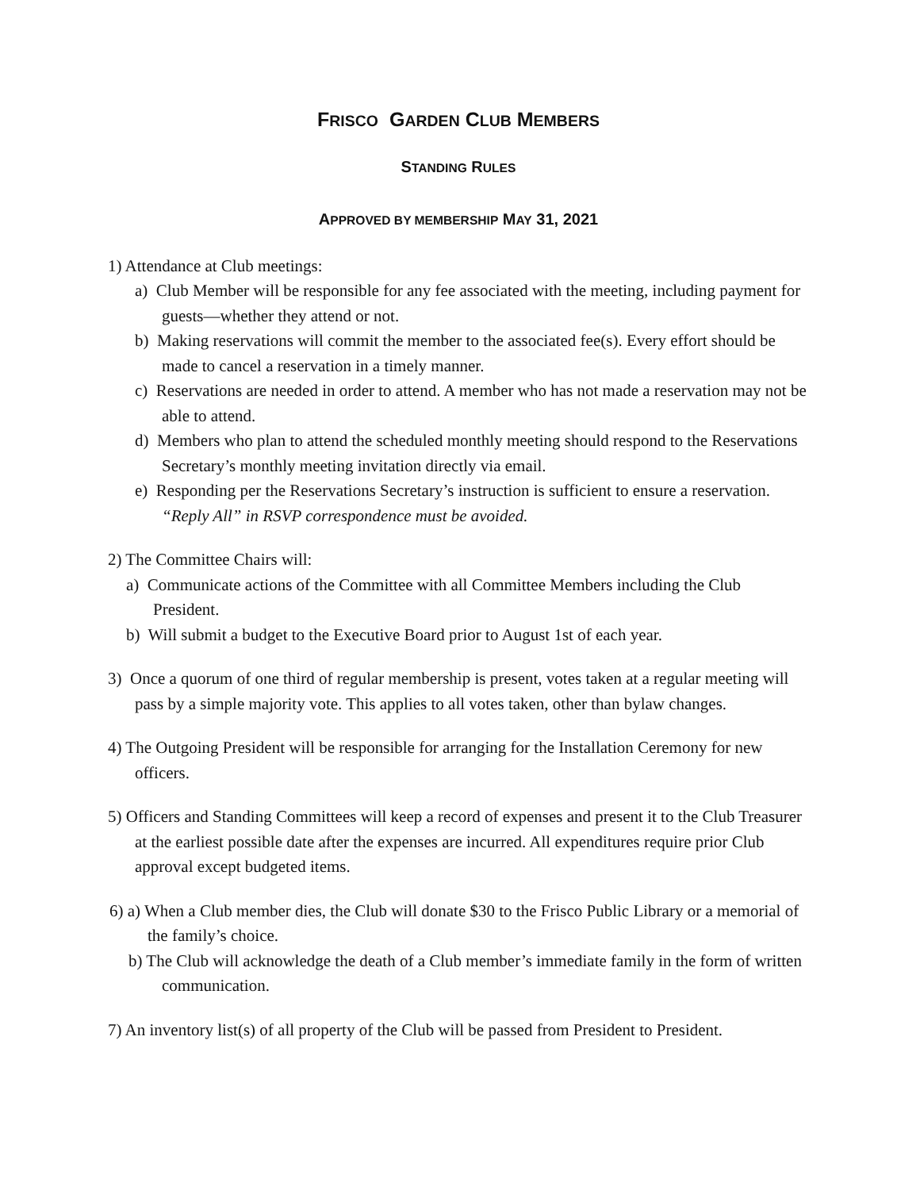FRISCO GARDEN CLUB MEMBERS
STANDING RULES
APPROVED BY MEMBERSHIP MAY 31, 2021
1) Attendance at Club meetings:
a) Club Member will be responsible for any fee associated with the meeting, including payment for guests—whether they attend or not.
b) Making reservations will commit the member to the associated fee(s). Every effort should be made to cancel a reservation in a timely manner.
c) Reservations are needed in order to attend. A member who has not made a reservation may not be able to attend.
d) Members who plan to attend the scheduled monthly meeting should respond to the Reservations Secretary’s monthly meeting invitation directly via email.
e) Responding per the Reservations Secretary’s instruction is sufficient to ensure a reservation. “Reply All” in RSVP correspondence must be avoided.
2) The Committee Chairs will:
a) Communicate actions of the Committee with all Committee Members including the Club President.
b) Will submit a budget to the Executive Board prior to August 1st of each year.
3) Once a quorum of one third of regular membership is present, votes taken at a regular meeting will pass by a simple majority vote. This applies to all votes taken, other than bylaw changes.
4) The Outgoing President will be responsible for arranging for the Installation Ceremony for new officers.
5) Officers and Standing Committees will keep a record of expenses and present it to the Club Treasurer at the earliest possible date after the expenses are incurred. All expenditures require prior Club approval except budgeted items.
6) a) When a Club member dies, the Club will donate $30 to the Frisco Public Library or a memorial of the family’s choice.
b) The Club will acknowledge the death of a Club member’s immediate family in the form of written communication.
7) An inventory list(s) of all property of the Club will be passed from President to President.